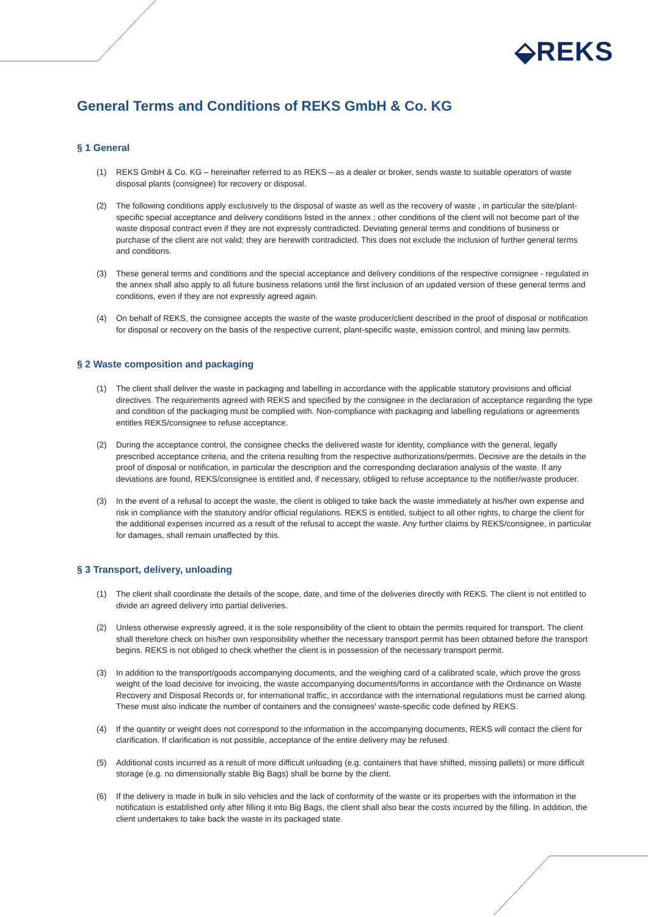⬙REKS
General Terms and Conditions of REKS GmbH & Co. KG
§ 1 General
(1) REKS GmbH & Co. KG – hereinafter referred to as REKS – as a dealer or broker, sends waste to suitable operators of waste disposal plants (consignee) for recovery or disposal.
(2) The following conditions apply exclusively to the disposal of waste as well as the recovery of waste , in particular the site/plant-specific special acceptance and delivery conditions listed in the annex ; other conditions of the client will not become part of the waste disposal contract even if they are not expressly contradicted. Deviating general terms and conditions of business or purchase of the client are not valid; they are herewith contradicted. This does not exclude the inclusion of further general terms and conditions.
(3) These general terms and conditions and the special acceptance and delivery conditions of the respective consignee - regulated in the annex shall also apply to all future business relations until the first inclusion of an updated version of these general terms and conditions, even if they are not expressly agreed again.
(4) On behalf of REKS, the consignee accepts the waste of the waste producer/client described in the proof of disposal or notification for disposal or recovery on the basis of the respective current, plant-specific waste, emission control, and mining law permits.
§ 2 Waste composition and packaging
(1) The client shall deliver the waste in packaging and labelling in accordance with the applicable statutory provisions and official directives. The requirements agreed with REKS and specified by the consignee in the declaration of acceptance regarding the type and condition of the packaging must be complied with. Non-compliance with packaging and labelling regulations or agreements entitles REKS/consignee to refuse acceptance.
(2) During the acceptance control, the consignee checks the delivered waste for identity, compliance with the general, legally prescribed acceptance criteria, and the criteria resulting from the respective authorizations/permits. Decisive are the details in the proof of disposal or notification, in particular the description and the corresponding declaration analysis of the waste. If any deviations are found, REKS/consignee is entitled and, if necessary, obliged to refuse acceptance to the notifier/waste producer.
(3) In the event of a refusal to accept the waste, the client is obliged to take back the waste immediately at his/her own expense and risk in compliance with the statutory and/or official regulations. REKS is entitled, subject to all other rights, to charge the client for the additional expenses incurred as a result of the refusal to accept the waste. Any further claims by REKS/consignee, in particular for damages, shall remain unaffected by this.
§ 3 Transport, delivery, unloading
(1) The client shall coordinate the details of the scope, date, and time of the deliveries directly with REKS. The client is not entitled to divide an agreed delivery into partial deliveries.
(2) Unless otherwise expressly agreed, it is the sole responsibility of the client to obtain the permits required for transport. The client shall therefore check on his/her own responsibility whether the necessary transport permit has been obtained before the transport begins. REKS is not obliged to check whether the client is in possession of the necessary transport permit.
(3) In addition to the transport/goods accompanying documents, and the weighing card of a calibrated scale, which prove the gross weight of the load decisive for invoicing, the waste accompanying documents/forms in accordance with the Ordinance on Waste Recovery and Disposal Records or, for international traffic, in accordance with the international regulations must be carried along. These must also indicate the number of containers and the consignees' waste-specific code defined by REKS.
(4) If the quantity or weight does not correspond to the information in the accompanying documents, REKS will contact the client for clarification. If clarification is not possible, acceptance of the entire delivery may be refused.
(5) Additional costs incurred as a result of more difficult unloading (e.g. containers that have shifted, missing pallets) or more difficult storage (e.g. no dimensionally stable Big Bags) shall be borne by the client.
(6) If the delivery is made in bulk in silo vehicles and the lack of conformity of the waste or its properties with the information in the notification is established only after filling it into Big Bags, the client shall also bear the costs incurred by the filling. In addition, the client undertakes to take back the waste in its packaged state.